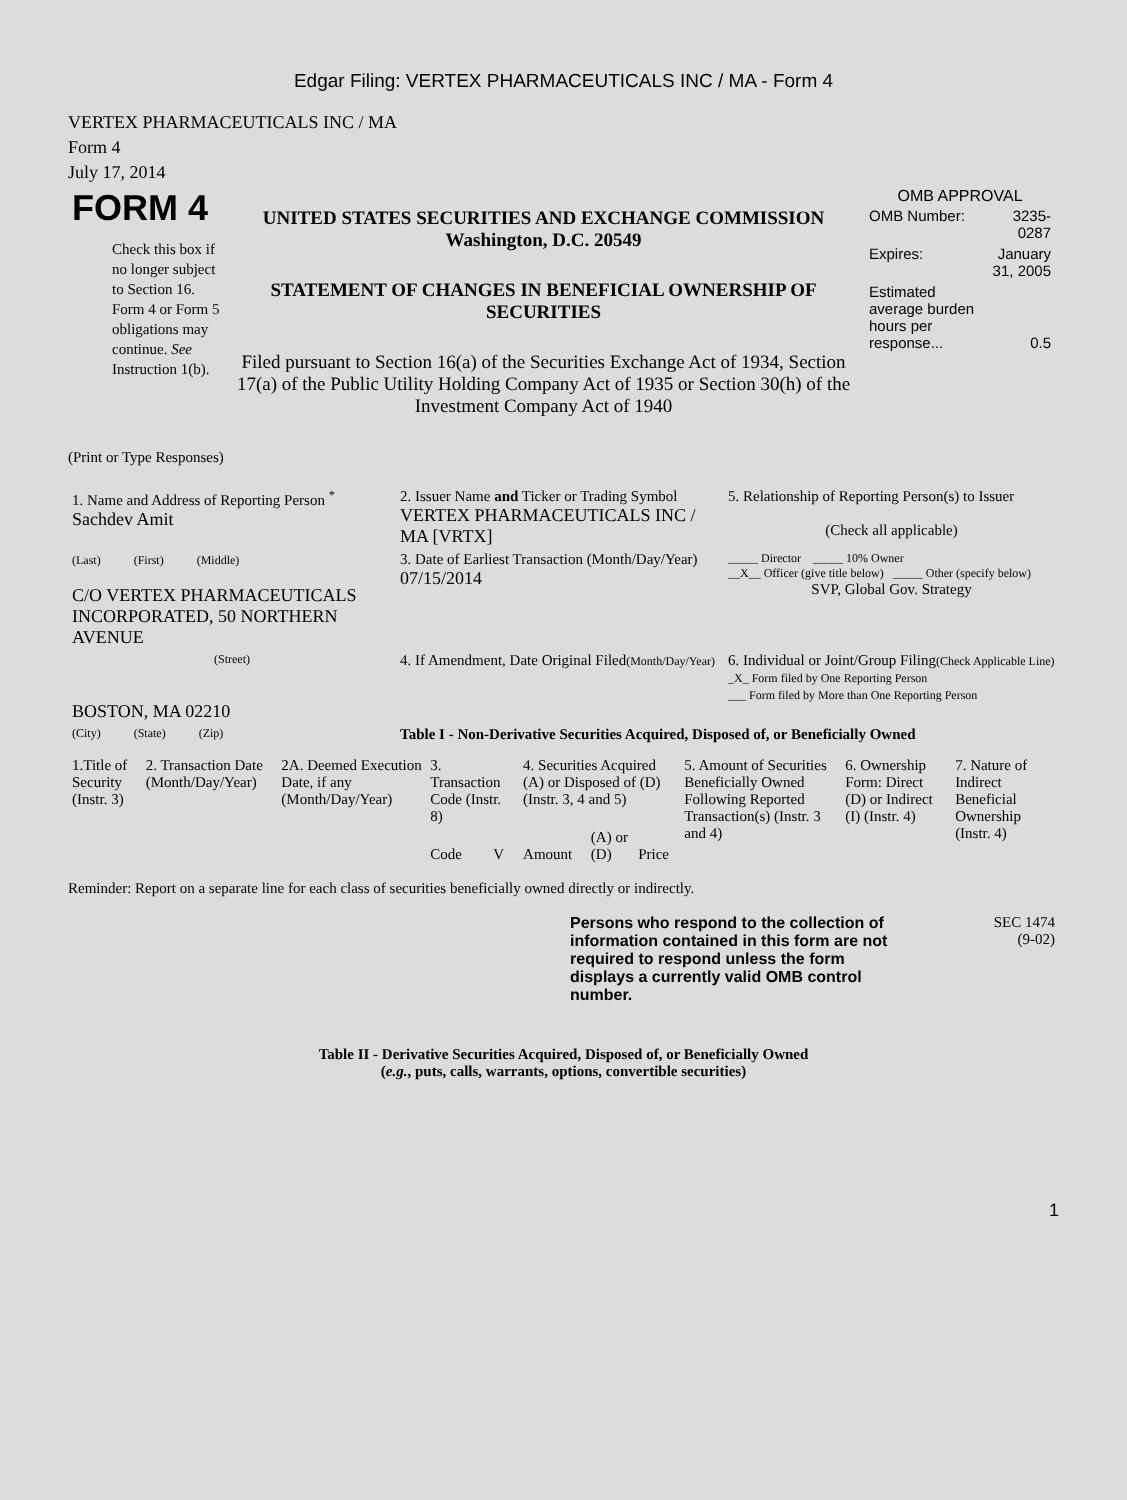Edgar Filing: VERTEX PHARMACEUTICALS INC / MA - Form 4
VERTEX PHARMACEUTICALS INC / MA
Form 4
July 17, 2014
| FORM 4 Check this box if no longer subject to Section 16. Form 4 or Form 5 obligations may continue. See Instruction 1(b). | UNITED STATES SECURITIES AND EXCHANGE COMMISSION Washington, D.C. 20549 STATEMENT OF CHANGES IN BENEFICIAL OWNERSHIP OF SECURITIES Filed pursuant to Section 16(a) of the Securities Exchange Act of 1934, Section 17(a) of the Public Utility Holding Company Act of 1935 or Section 30(h) of the Investment Company Act of 1940 | OMB APPROVAL / OMB Number: / 3235-0287 / / Expires: / January 31, 2005 / / Estimated average burden hours per response... / 0.5 / |
(Print or Type Responses)
| 1. Name and Address of Reporting Person <sup>*</sup> Sachdev Amit | 2. Issuer Name and Ticker or Trading Symbol VERTEX PHARMACEUTICALS INC / MA [VRTX] | 5. Relationship of Reporting Person(s) to Issuer (Check all applicable) |
| (Last) (First) (Middle) C/O VERTEX PHARMACEUTICALS INCORPORATED, 50 NORTHERN AVENUE | 3. Date of Earliest Transaction (Month/Day/Year) 07/15/2014 | _____ Director _____ 10% Owner __X__ Officer (give title below) _____ Other (specify below) SVP, Global Gov. Strategy |
| (Street) BOSTON, MA 02210 | 4. If Amendment, Date Original Filed (Month/Day/Year) | 6. Individual or Joint/Group Filing (Check Applicable Line) _X_ Form filed by One Reporting Person ___ Form filed by More than One Reporting Person |
| (City) (State) (Zip) | Table I - Non-Derivative Securities Acquired, Disposed of, or Beneficially Owned | |
| 1.Title of Security (Instr. 3) | 2. Transaction Date (Month/Day/Year) | 2A. Deemed Execution Date, if any (Month/Day/Year) | 3. Transaction Code (Instr. 8) | | 4. Securities Acquired (A) or Disposed of (D) (Instr. 3, 4 and 5) | | | 5. Amount of Securities Beneficially Owned Following Reported Transaction(s) (Instr. 3 and 4) | 6. Ownership Form: Direct (D) or Indirect (I) (Instr. 4) | 7. Nature of Indirect Beneficial Ownership (Instr. 4) |
| --- | --- | --- | --- | --- | --- | --- | --- | --- | --- | --- |
| | | | Code | V | Amount | (A) or (D) | Price | | | |
Reminder: Report on a separate line for each class of securities beneficially owned directly or indirectly.
| | Persons who respond to the collection of information contained in this form are not required to respond unless the form displays a currently valid OMB control number. | SEC 1474 (9-02) |
Table II - Derivative Securities Acquired, Disposed of, or Beneficially Owned
(e.g., puts, calls, warrants, options, convertible securities)
1